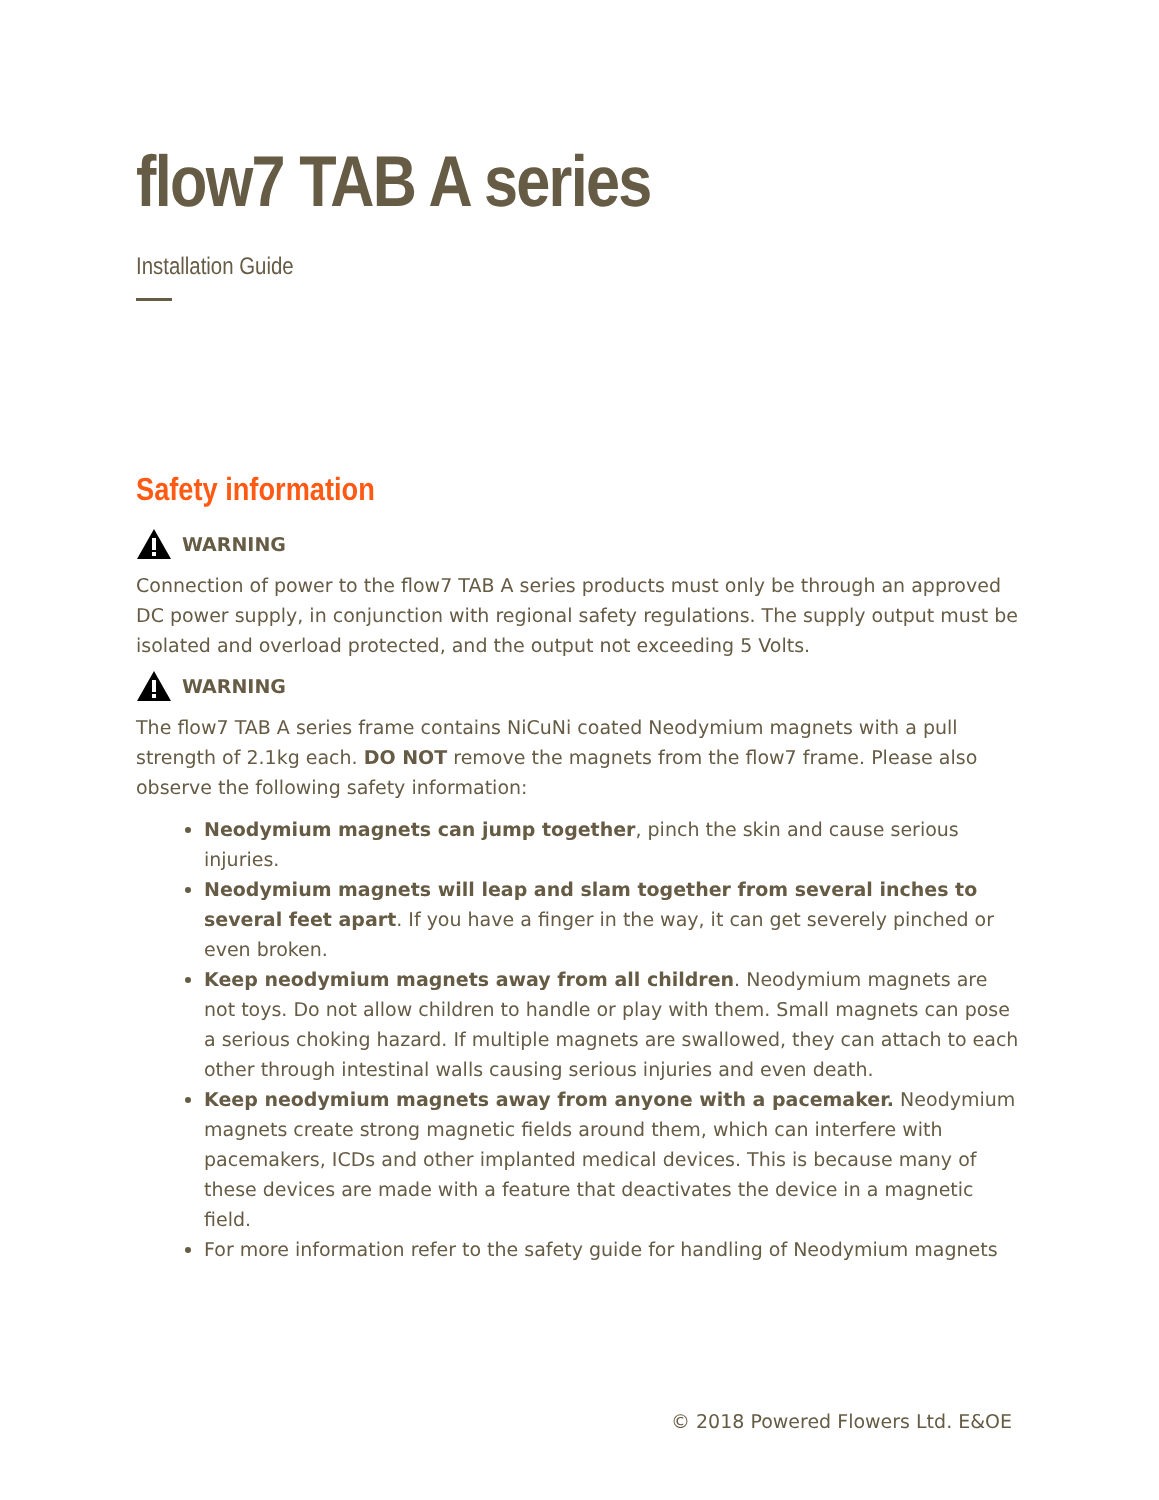flow7 TAB A series
Installation Guide
Safety information
WARNING
Connection of power to the flow7 TAB A series products must only be through an approved DC power supply, in conjunction with regional safety regulations. The supply output must be isolated and overload protected, and the output not exceeding 5 Volts.
WARNING
The flow7 TAB A series frame contains NiCuNi coated Neodymium magnets with a pull strength of 2.1kg each. DO NOT remove the magnets from the flow7 frame. Please also observe the following safety information:
Neodymium magnets can jump together, pinch the skin and cause serious injuries.
Neodymium magnets will leap and slam together from several inches to several feet apart. If you have a finger in the way, it can get severely pinched or even broken.
Keep neodymium magnets away from all children. Neodymium magnets are not toys. Do not allow children to handle or play with them. Small magnets can pose a serious choking hazard. If multiple magnets are swallowed, they can attach to each other through intestinal walls causing serious injuries and even death.
Keep neodymium magnets away from anyone with a pacemaker. Neodymium magnets create strong magnetic fields around them, which can interfere with pacemakers, ICDs and other implanted medical devices. This is because many of these devices are made with a feature that deactivates the device in a magnetic field.
For more information refer to the safety guide for handling of Neodymium magnets
© 2018 Powered Flowers Ltd. E&OE